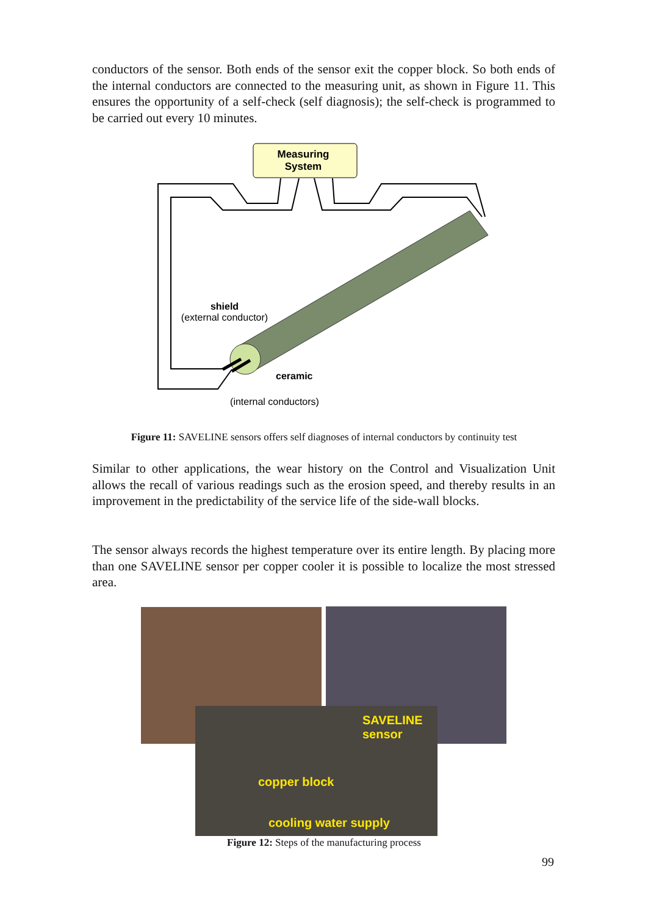conductors of the sensor. Both ends of the sensor exit the copper block. So both ends of the internal conductors are connected to the measuring unit, as shown in Figure 11. This ensures the opportunity of a self-check (self diagnosis); the self-check is programmed to be carried out every 10 minutes.
Measuring
System
shield
(external conductor)
ceramic
(internal conductors)
Figure 11: SAVELINE sensors offers self diagnoses of internal conductors by continuity test
Similar to other applications, the wear history on the Control and Visualization Unit allows the recall of various readings such as the erosion speed, and thereby results in an improvement in the predictability of the service life of the side-wall blocks.
The sensor always records the highest temperature over its entire length. By placing more than one SAVELINE sensor per copper cooler it is possible to localize the most stressed area.
SAVELINE
sensor
copper block
cooling water supply
Figure 12: Steps of the manufacturing process
99